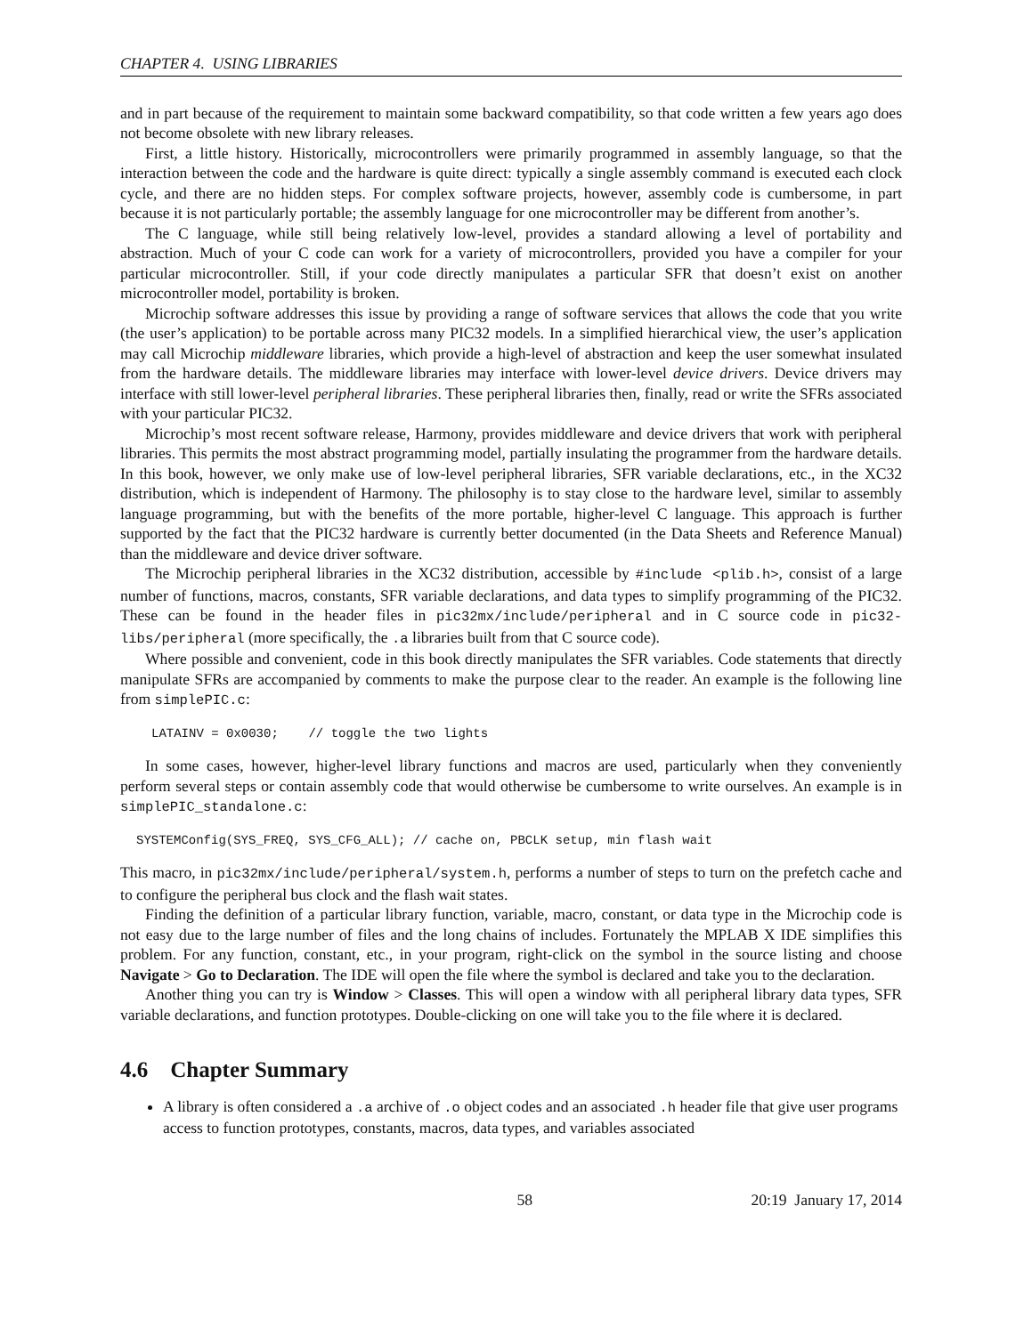CHAPTER 4. USING LIBRARIES
and in part because of the requirement to maintain some backward compatibility, so that code written a few years ago does not become obsolete with new library releases.
First, a little history. Historically, microcontrollers were primarily programmed in assembly language, so that the interaction between the code and the hardware is quite direct: typically a single assembly command is executed each clock cycle, and there are no hidden steps. For complex software projects, however, assembly code is cumbersome, in part because it is not particularly portable; the assembly language for one microcontroller may be different from another’s.
The C language, while still being relatively low-level, provides a standard allowing a level of portability and abstraction. Much of your C code can work for a variety of microcontrollers, provided you have a compiler for your particular microcontroller. Still, if your code directly manipulates a particular SFR that doesn’t exist on another microcontroller model, portability is broken.
Microchip software addresses this issue by providing a range of software services that allows the code that you write (the user’s application) to be portable across many PIC32 models. In a simplified hierarchical view, the user’s application may call Microchip middleware libraries, which provide a high-level of abstraction and keep the user somewhat insulated from the hardware details. The middleware libraries may interface with lower-level device drivers. Device drivers may interface with still lower-level peripheral libraries. These peripheral libraries then, finally, read or write the SFRs associated with your particular PIC32.
Microchip’s most recent software release, Harmony, provides middleware and device drivers that work with peripheral libraries. This permits the most abstract programming model, partially insulating the programmer from the hardware details. In this book, however, we only make use of low-level peripheral libraries, SFR variable declarations, etc., in the XC32 distribution, which is independent of Harmony. The philosophy is to stay close to the hardware level, similar to assembly language programming, but with the benefits of the more portable, higher-level C language. This approach is further supported by the fact that the PIC32 hardware is currently better documented (in the Data Sheets and Reference Manual) than the middleware and device driver software.
The Microchip peripheral libraries in the XC32 distribution, accessible by #include <plib.h>, consist of a large number of functions, macros, constants, SFR variable declarations, and data types to simplify programming of the PIC32. These can be found in the header files in pic32mx/include/peripheral and in C source code in pic32-libs/peripheral (more specifically, the .a libraries built from that C source code).
Where possible and convenient, code in this book directly manipulates the SFR variables. Code statements that directly manipulate SFRs are accompanied by comments to make the purpose clear to the reader. An example is the following line from simplePIC.c:
LATAINV = 0x0030;    // toggle the two lights
In some cases, however, higher-level library functions and macros are used, particularly when they conveniently perform several steps or contain assembly code that would otherwise be cumbersome to write ourselves. An example is in simplePIC_standalone.c:
SYSTEMConfig(SYS_FREQ, SYS_CFG_ALL); // cache on, PBCLK setup, min flash wait
This macro, in pic32mx/include/peripheral/system.h, performs a number of steps to turn on the prefetch cache and to configure the peripheral bus clock and the flash wait states.
Finding the definition of a particular library function, variable, macro, constant, or data type in the Microchip code is not easy due to the large number of files and the long chains of includes. Fortunately the MPLAB X IDE simplifies this problem. For any function, constant, etc., in your program, right-click on the symbol in the source listing and choose Navigate > Go to Declaration. The IDE will open the file where the symbol is declared and take you to the declaration.
Another thing you can try is Window > Classes. This will open a window with all peripheral library data types, SFR variable declarations, and function prototypes. Double-clicking on one will take you to the file where it is declared.
4.6 Chapter Summary
A library is often considered a .a archive of .o object codes and an associated .h header file that give user programs access to function prototypes, constants, macros, data types, and variables associated
58 20:19 January 17, 2014